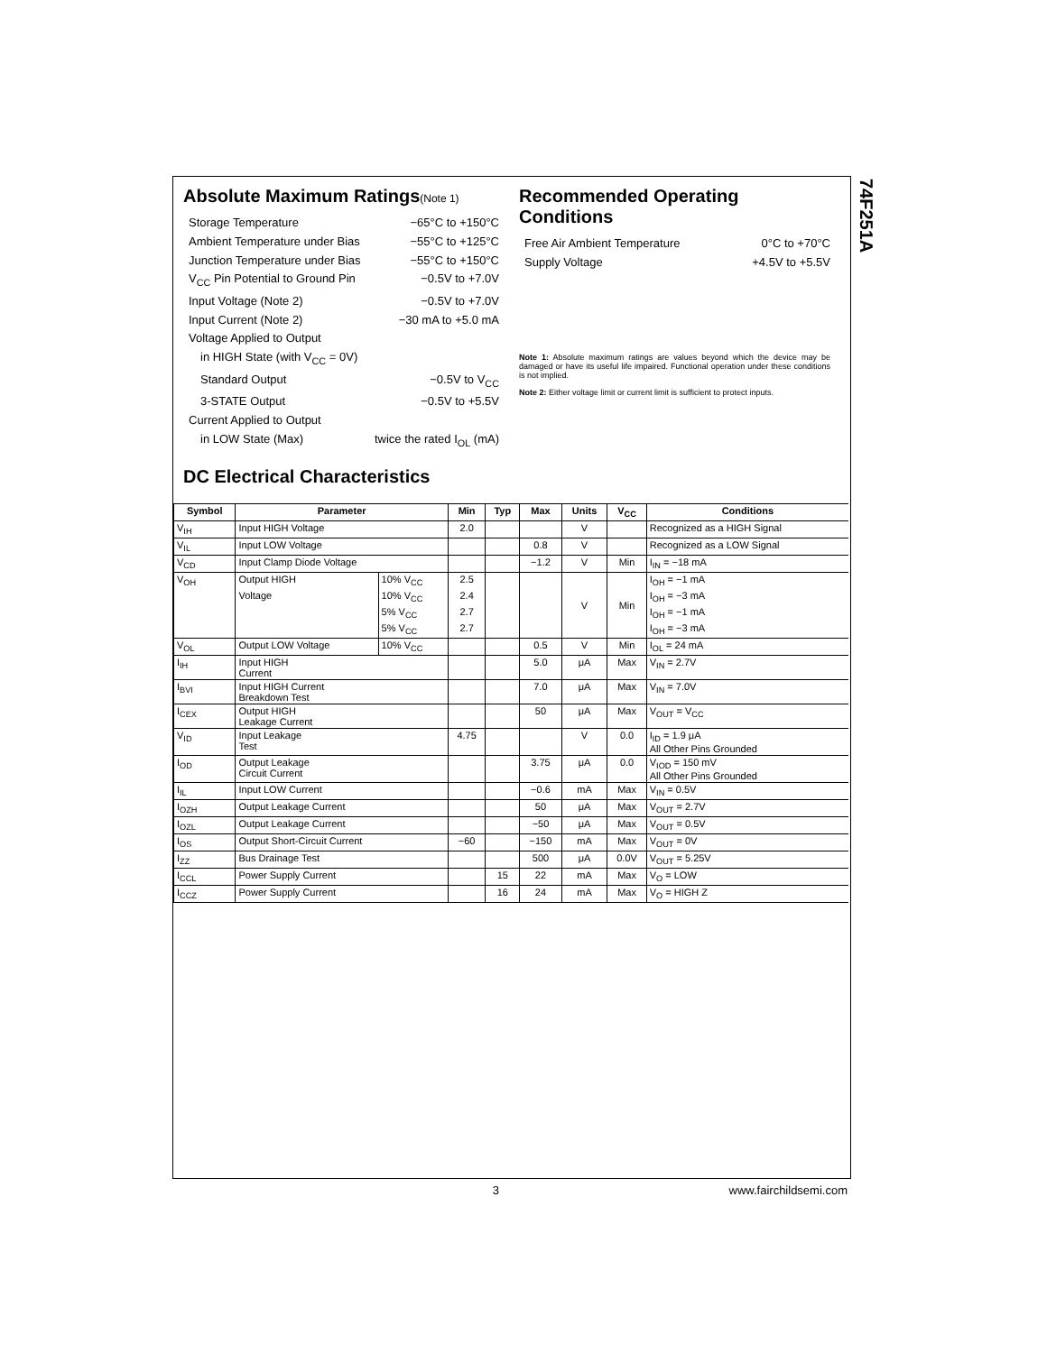Absolute Maximum Ratings(Note 1)
Storage Temperature −65°C to +150°C
Ambient Temperature under Bias −55°C to +125°C
Junction Temperature under Bias −55°C to +150°C
V<sub>CC</sub> Pin Potential to Ground Pin −0.5V to +7.0V
Input Voltage (Note 2) −0.5V to +7.0V
Input Current (Note 2) −30 mA to +5.0 mA
Voltage Applied to Output
in HIGH State (with V<sub>CC</sub> = 0V)
Standard Output −0.5V to V<sub>CC</sub>
3-STATE Output −0.5V to +5.5V
Current Applied to Output
in LOW State (Max) twice the rated I<sub>OL</sub> (mA)
DC Electrical Characteristics
Recommended Operating Conditions
Free Air Ambient Temperature 0°C to +70°C
Supply Voltage +4.5V to +5.5V
Note 1: Absolute maximum ratings are values beyond which the device may be damaged or have its useful life impaired. Functional operation under these conditions is not implied.
Note 2: Either voltage limit or current limit is sufficient to protect inputs.
| Symbol | Parameter | | Min | Typ | Max | Units | V<sub>CC</sub> | Conditions |
| --- | --- | --- | --- | --- | --- | --- | --- | --- |
| V<sub>IH</sub> | Input HIGH Voltage | | 2.0 | | | V | | Recognized as a HIGH Signal |
| V<sub>IL</sub> | Input LOW Voltage | | | | 0.8 | V | | Recognized as a LOW Signal |
| V<sub>CD</sub> | Input Clamp Diode Voltage | | | | −1.2 | V | Min | I<sub>IN</sub> = −18 mA |
| V<sub>OH</sub> | Output HIGH | 10% V<sub>CC</sub> | 2.5 | | | V | Min | I<sub>OH</sub> = −1 mA |
| | Voltage | 10% V<sub>CC</sub> | 2.4 | | | | | I<sub>OH</sub> = −3 mA |
| | | 5% V<sub>CC</sub> | 2.7 | | | | | I<sub>OH</sub> = −1 mA |
| | | 5% V<sub>CC</sub> | 2.7 | | | | | I<sub>OH</sub> = −3 mA |
| V<sub>OL</sub> | Output LOW Voltage | 10% V<sub>CC</sub> | | | 0.5 | V | Min | I<sub>OL</sub> = 24 mA |
| I<sub>IH</sub> | Input HIGH Current | | | | 5.0 | μA | Max | V<sub>IN</sub> = 2.7V |
| I<sub>BVI</sub> | Input HIGH Current Breakdown Test | | | | 7.0 | μA | Max | V<sub>IN</sub> = 7.0V |
| I<sub>CEX</sub> | Output HIGH Leakage Current | | | | 50 | μA | Max | V<sub>OUT</sub> = V<sub>CC</sub> |
| V<sub>ID</sub> | Input Leakage Test | | 4.75 | | | V | 0.0 | I<sub>ID</sub> = 1.9 μA All Other Pins Grounded |
| I<sub>OD</sub> | Output Leakage Circuit Current | | | | 3.75 | μA | 0.0 | V<sub>IOD</sub> = 150 mV All Other Pins Grounded |
| I<sub>IL</sub> | Input LOW Current | | | | −0.6 | mA | Max | V<sub>IN</sub> = 0.5V |
| I<sub>OZH</sub> | Output Leakage Current | | | | 50 | μA | Max | V<sub>OUT</sub> = 2.7V |
| I<sub>OZL</sub> | Output Leakage Current | | | | −50 | μA | Max | V<sub>OUT</sub> = 0.5V |
| I<sub>OS</sub> | Output Short-Circuit Current | | −60 | | −150 | mA | Max | V<sub>OUT</sub> = 0V |
| I<sub>ZZ</sub> | Bus Drainage Test | | | | 500 | μA | 0.0V | V<sub>OUT</sub> = 5.25V |
| I<sub>CCL</sub> | Power Supply Current | | | 15 | 22 | mA | Max | V<sub>O</sub> = LOW |
| I<sub>CCZ</sub> | Power Supply Current | | | 16 | 24 | mA | Max | V<sub>O</sub> = HIGH Z |
74F251A
3 www.fairchildsemi.com